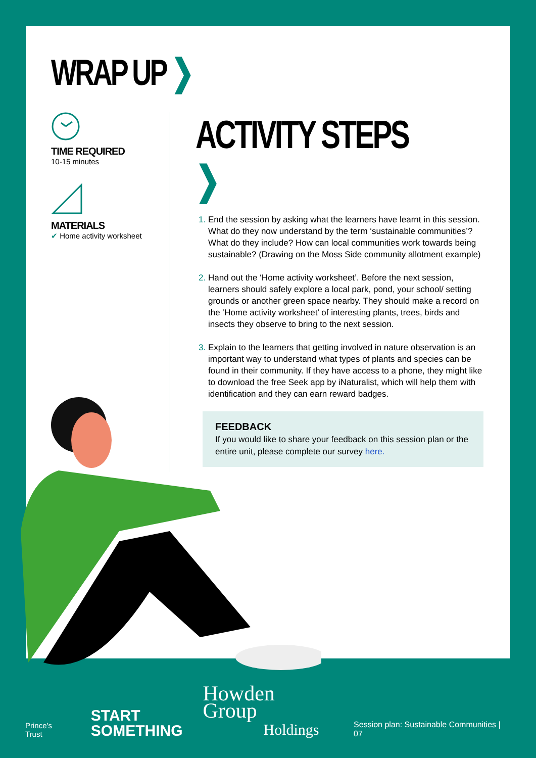WRAP UP ❯
TIME REQUIRED
10-15 minutes
MATERIALS
✔ Home activity worksheet
ACTIVITY STEPS ❯
End the session by asking what the learners have learnt in this session. What do they now understand by the term ‘sustainable communities’? What do they include? How can local communities work towards being sustainable? (Drawing on the Moss Side community allotment example)
Hand out the ‘Home activity worksheet’. Before the next session, learners should safely explore a local park, pond, your school/ setting grounds or another green space nearby. They should make a record on the ‘Home activity worksheet’ of interesting plants, trees, birds and insects they observe to bring to the next session.
Explain to the learners that getting involved in nature observation is an important way to understand what types of plants and species can be found in their community. If they have access to a phone, they might like to download the free Seek app by iNaturalist, which will help them with identification and they can earn reward badges.
FEEDBACK
If you would like to share your feedback on this session plan or the entire unit, please complete our survey here.
Prince's Trust
START
SOMETHING
Howden Group
Holdings
Session plan: Sustainable Communities | 07